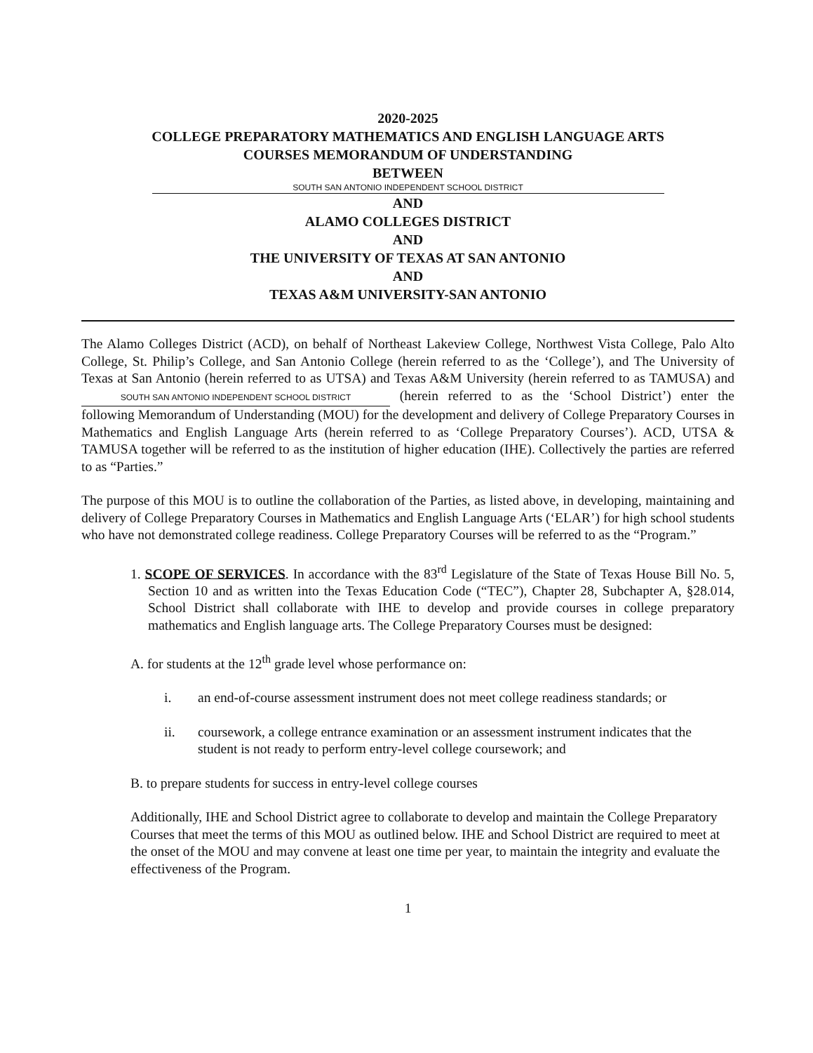2020-2025
COLLEGE PREPARATORY MATHEMATICS AND ENGLISH LANGUAGE ARTS
COURSES MEMORANDUM OF UNDERSTANDING
BETWEEN
SOUTH SAN ANTONIO INDEPENDENT SCHOOL DISTRICT
AND
ALAMO COLLEGES DISTRICT
AND
THE UNIVERSITY OF TEXAS AT SAN ANTONIO
AND
TEXAS A&M UNIVERSITY-SAN ANTONIO
The Alamo Colleges District (ACD), on behalf of Northeast Lakeview College, Northwest Vista College, Palo Alto College, St. Philip’s College, and San Antonio College (herein referred to as the ‘College’), and The University of Texas at San Antonio (herein referred to as UTSA) and Texas A&M University (herein referred to as TAMUSA) and SOUTH SAN ANTONIO INDEPENDENT SCHOOL DISTRICT (herein referred to as the ‘School District’) enter the following Memorandum of Understanding (MOU) for the development and delivery of College Preparatory Courses in Mathematics and English Language Arts (herein referred to as ‘College Preparatory Courses’). ACD, UTSA & TAMUSA together will be referred to as the institution of higher education (IHE). Collectively the parties are referred to as “Parties.”
The purpose of this MOU is to outline the collaboration of the Parties, as listed above, in developing, maintaining and delivery of College Preparatory Courses in Mathematics and English Language Arts (‘ELAR’) for high school students who have not demonstrated college readiness. College Preparatory Courses will be referred to as the “Program.”
1. SCOPE OF SERVICES. In accordance with the 83<sup>rd</sup> Legislature of the State of Texas House Bill No. 5, Section 10 and as written into the Texas Education Code (“TEC”), Chapter 28, Subchapter A, §28.014, School District shall collaborate with IHE to develop and provide courses in college preparatory mathematics and English language arts. The College Preparatory Courses must be designed:
A. for students at the 12<sup>th</sup> grade level whose performance on:
i. an end-of-course assessment instrument does not meet college readiness standards; or
ii. coursework, a college entrance examination or an assessment instrument indicates that the student is not ready to perform entry-level college coursework; and
B. to prepare students for success in entry-level college courses
Additionally, IHE and School District agree to collaborate to develop and maintain the College Preparatory Courses that meet the terms of this MOU as outlined below. IHE and School District are required to meet at the onset of the MOU and may convene at least one time per year, to maintain the integrity and evaluate the effectiveness of the Program.
1